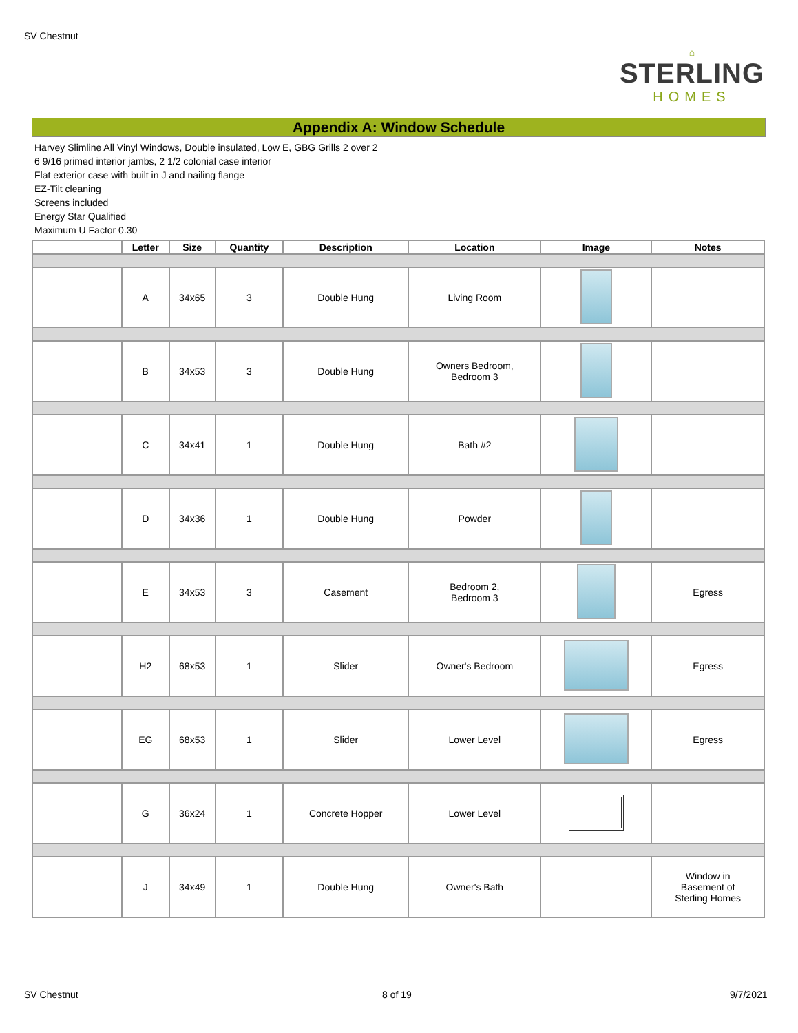SV Chestnut
⌂
STERLING
HOMES
Appendix A: Window Schedule
Harvey Slimline All Vinyl Windows, Double insulated, Low E, GBG Grills 2 over 2
6 9/16 primed interior jambs, 2 1/2 colonial case interior
Flat exterior case with built in J and nailing flange
EZ-Tilt cleaning
Screens included
Energy Star Qualified
Maximum U Factor 0.30
| | Letter | Size | Quantity | Description | Location | Image | Notes |
| --- | --- | --- | --- | --- | --- | --- | --- |
| | A | 34x65 | 3 | Double Hung | Living Room | | |
| | B | 34x53 | 3 | Double Hung | Owners Bedroom, Bedroom 3 | | |
| | C | 34x41 | 1 | Double Hung | Bath #2 | | |
| | D | 34x36 | 1 | Double Hung | Powder | | |
| | E | 34x53 | 3 | Casement | Bedroom 2, Bedroom 3 | | Egress |
| | H2 | 68x53 | 1 | Slider | Owner's Bedroom | | Egress |
| | EG | 68x53 | 1 | Slider | Lower Level | | Egress |
| | G | 36x24 | 1 | Concrete Hopper | Lower Level | | |
| | J | 34x49 | 1 | Double Hung | Owner's Bath | | Window in Basement of Sterling Homes |
SV Chestnut 8 of 19 9/7/2021